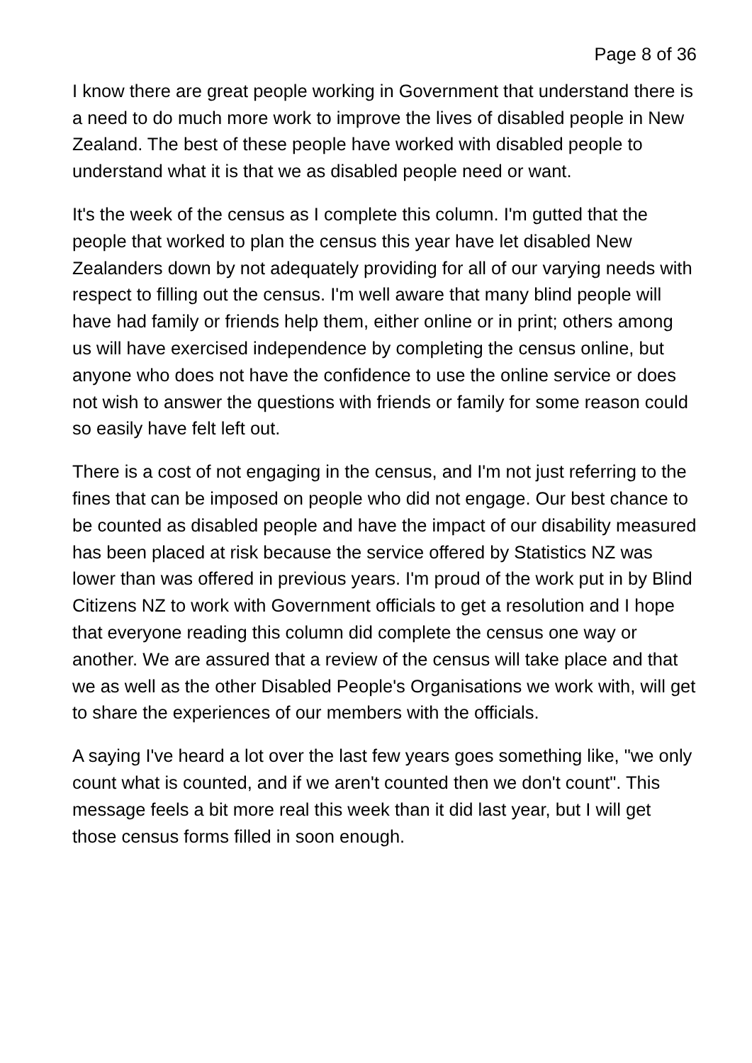Page 8 of 36
I know there are great people working in Government that understand there is a need to do much more work to improve the lives of disabled people in New Zealand. The best of these people have worked with disabled people to understand what it is that we as disabled people need or want.
It's the week of the census as I complete this column. I'm gutted that the people that worked to plan the census this year have let disabled New Zealanders down by not adequately providing for all of our varying needs with respect to filling out the census. I'm well aware that many blind people will have had family or friends help them, either online or in print; others among us will have exercised independence by completing the census online, but anyone who does not have the confidence to use the online service or does not wish to answer the questions with friends or family for some reason could so easily have felt left out.
There is a cost of not engaging in the census, and I'm not just referring to the fines that can be imposed on people who did not engage. Our best chance to be counted as disabled people and have the impact of our disability measured has been placed at risk because the service offered by Statistics NZ was lower than was offered in previous years. I'm proud of the work put in by Blind Citizens NZ to work with Government officials to get a resolution and I hope that everyone reading this column did complete the census one way or another. We are assured that a review of the census will take place and that we as well as the other Disabled People's Organisations we work with, will get to share the experiences of our members with the officials.
A saying I've heard a lot over the last few years goes something like, "we only count what is counted, and if we aren't counted then we don't count". This message feels a bit more real this week than it did last year, but I will get those census forms filled in soon enough.